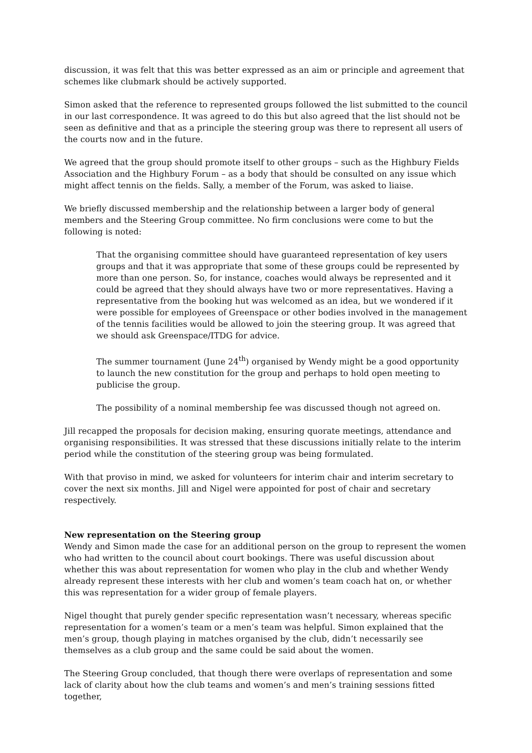discussion, it was felt that this was better expressed as an aim or principle and agreement that schemes like clubmark should be actively supported.
Simon asked that the reference to represented groups followed the list submitted to the council in our last correspondence. It was agreed to do this but also agreed that the list should not be seen as definitive and that as a principle the steering group was there to represent all users of the courts now and in the future.
We agreed that the group should promote itself to other groups – such as the Highbury Fields Association and the Highbury Forum – as a body that should be consulted on any issue which might affect tennis on the fields. Sally, a member of the Forum, was asked to liaise.
We briefly discussed membership and the relationship between a larger body of general members and the Steering Group committee. No firm conclusions were come to but the following is noted:
That the organising committee should have guaranteed representation of key users groups and that it was appropriate that some of these groups could be represented by more than one person. So, for instance, coaches would always be represented and it could be agreed that they should always have two or more representatives. Having a representative from the booking hut was welcomed as an idea, but we wondered if it were possible for employees of Greenspace or other bodies involved in the management of the tennis facilities would be allowed to join the steering group. It was agreed that we should ask Greenspace/ITDG for advice.
The summer tournament (June 24<sup>th</sup>) organised by Wendy might be a good opportunity to launch the new constitution for the group and perhaps to hold open meeting to publicise the group.
The possibility of a nominal membership fee was discussed though not agreed on.
Jill recapped the proposals for decision making, ensuring quorate meetings, attendance and organising responsibilities. It was stressed that these discussions initially relate to the interim period while the constitution of the steering group was being formulated.
With that proviso in mind, we asked for volunteers for interim chair and interim secretary to cover the next six months. Jill and Nigel were appointed for post of chair and secretary respectively.
New representation on the Steering group
Wendy and Simon made the case for an additional person on the group to represent the women who had written to the council about court bookings. There was useful discussion about whether this was about representation for women who play in the club and whether Wendy already represent these interests with her club and women’s team coach hat on, or whether this was representation for a wider group of female players.
Nigel thought that purely gender specific representation wasn’t necessary, whereas specific representation for a women’s team or a men’s team was helpful. Simon explained that the men’s group, though playing in matches organised by the club, didn’t necessarily see themselves as a club group and the same could be said about the women.
The Steering Group concluded, that though there were overlaps of representation and some lack of clarity about how the club teams and women’s and men’s training sessions fitted together,